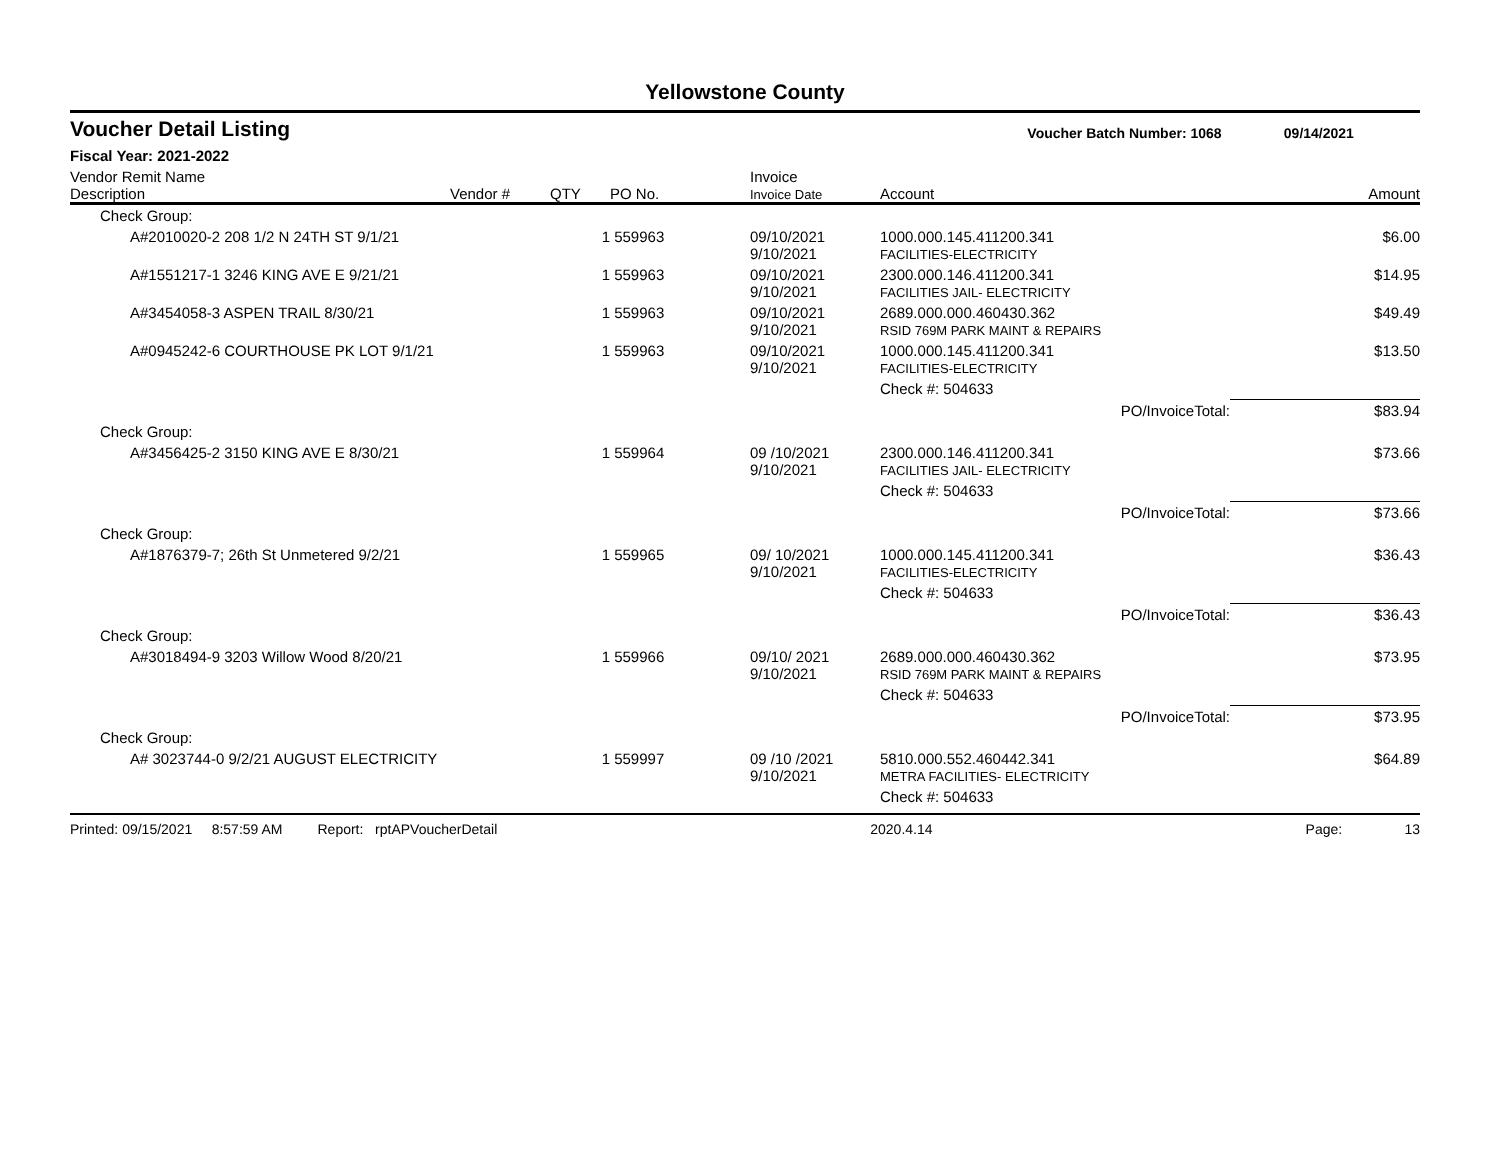Yellowstone County
Voucher Detail Listing Voucher Batch Number: 1068 09/14/2021
Fiscal Year: 2021-2022
| Vendor Remit Name Description | Vendor # | QTY | PO No. | Invoice Invoice Date | Account | Amount |
| --- | --- | --- | --- | --- | --- | --- |
| Check Group: | | | | | | |
| A#2010020-2 208 1/2 N 24TH ST 9/1/21 | | 1 | 559963 | 09/10/2021 9/10/2021 | 1000.000.145.411200.341 FACILITIES-ELECTRICITY | $6.00 |
| A#1551217-1 3246 KING AVE E 9/21/21 | | 1 | 559963 | 09/10/2021 9/10/2021 | 2300.000.146.411200.341 FACILITIES JAIL- ELECTRICITY | $14.95 |
| A#3454058-3 ASPEN TRAIL 8/30/21 | | 1 | 559963 | 09/10/2021 9/10/2021 | 2689.000.000.460430.362 RSID 769M PARK MAINT & REPAIRS | $49.49 |
| A#0945242-6 COURTHOUSE PK LOT 9/1/21 | | 1 | 559963 | 09/10/2021 9/10/2021 | 1000.000.145.411200.341 FACILITIES-ELECTRICITY | $13.50 |
| | | | | | Check #: 504633 | |
| | | | | | PO/InvoiceTotal: | $83.94 |
| Check Group: | | | | | | |
| A#3456425-2 3150 KING AVE E 8/30/21 | | 1 | 559964 | 09 /10/2021 9/10/2021 | 2300.000.146.411200.341 FACILITIES JAIL- ELECTRICITY | $73.66 |
| | | | | | Check #: 504633 | |
| | | | | | PO/InvoiceTotal: | $73.66 |
| Check Group: | | | | | | |
| A#1876379-7; 26th St Unmetered 9/2/21 | | 1 | 559965 | 09/ 10/2021 9/10/2021 | 1000.000.145.411200.341 FACILITIES-ELECTRICITY | $36.43 |
| | | | | | Check #: 504633 | |
| | | | | | PO/InvoiceTotal: | $36.43 |
| Check Group: | | | | | | |
| A#3018494-9 3203 Willow Wood 8/20/21 | | 1 | 559966 | 09/10/ 2021 9/10/2021 | 2689.000.000.460430.362 RSID 769M PARK MAINT & REPAIRS | $73.95 |
| | | | | | Check #: 504633 | |
| | | | | | PO/InvoiceTotal: | $73.95 |
| Check Group: | | | | | | |
| A# 3023744-0 9/2/21 AUGUST ELECTRICITY | | 1 | 559997 | 09 /10 /2021 9/10/2021 | 5810.000.552.460442.341 METRA FACILITIES- ELECTRICITY | $64.89 |
| | | | | | Check #: 504633 | |
Printed: 09/15/2021 8:57:59 AM Report: rptAPVoucherDetail 2020.4.14 Page: 13